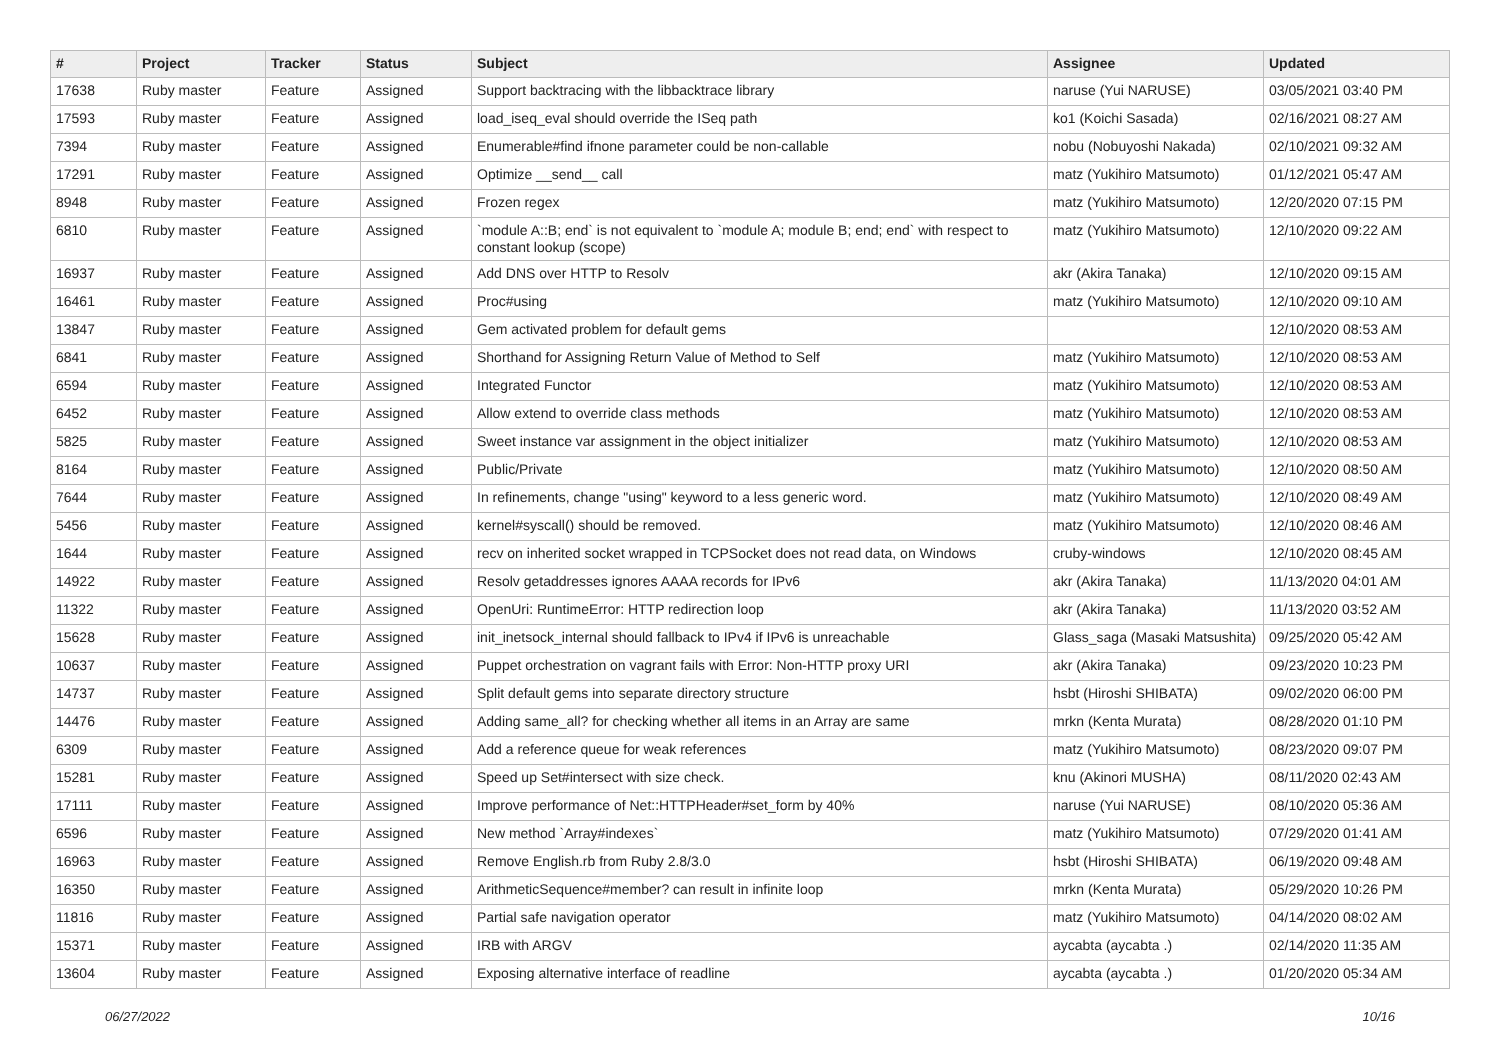| # | Project | Tracker | Status | Subject | Assignee | Updated |
| --- | --- | --- | --- | --- | --- | --- |
| 17638 | Ruby master | Feature | Assigned | Support backtracing with the libbacktrace library | naruse (Yui NARUSE) | 03/05/2021 03:40 PM |
| 17593 | Ruby master | Feature | Assigned | load_iseq_eval should override the ISeq path | ko1 (Koichi Sasada) | 02/16/2021 08:27 AM |
| 7394 | Ruby master | Feature | Assigned | Enumerable#find ifnone parameter could be non-callable | nobu (Nobuyoshi Nakada) | 02/10/2021 09:32 AM |
| 17291 | Ruby master | Feature | Assigned | Optimize __send__ call | matz (Yukihiro Matsumoto) | 01/12/2021 05:47 AM |
| 8948 | Ruby master | Feature | Assigned | Frozen regex | matz (Yukihiro Matsumoto) | 12/20/2020 07:15 PM |
| 6810 | Ruby master | Feature | Assigned | `module A::B; end` is not equivalent to `module A; module B; end; end` with respect to constant lookup (scope) | matz (Yukihiro Matsumoto) | 12/10/2020 09:22 AM |
| 16937 | Ruby master | Feature | Assigned | Add DNS over HTTP to Resolv | akr (Akira Tanaka) | 12/10/2020 09:15 AM |
| 16461 | Ruby master | Feature | Assigned | Proc#using | matz (Yukihiro Matsumoto) | 12/10/2020 09:10 AM |
| 13847 | Ruby master | Feature | Assigned | Gem activated problem for default gems | | 12/10/2020 08:53 AM |
| 6841 | Ruby master | Feature | Assigned | Shorthand for Assigning Return Value of Method to Self | matz (Yukihiro Matsumoto) | 12/10/2020 08:53 AM |
| 6594 | Ruby master | Feature | Assigned | Integrated Functor | matz (Yukihiro Matsumoto) | 12/10/2020 08:53 AM |
| 6452 | Ruby master | Feature | Assigned | Allow extend to override class methods | matz (Yukihiro Matsumoto) | 12/10/2020 08:53 AM |
| 5825 | Ruby master | Feature | Assigned | Sweet instance var assignment in the object initializer | matz (Yukihiro Matsumoto) | 12/10/2020 08:53 AM |
| 8164 | Ruby master | Feature | Assigned | Public/Private | matz (Yukihiro Matsumoto) | 12/10/2020 08:50 AM |
| 7644 | Ruby master | Feature | Assigned | In refinements, change "using" keyword to a less generic word. | matz (Yukihiro Matsumoto) | 12/10/2020 08:49 AM |
| 5456 | Ruby master | Feature | Assigned | kernel#syscall() should be removed. | matz (Yukihiro Matsumoto) | 12/10/2020 08:46 AM |
| 1644 | Ruby master | Feature | Assigned | recv on inherited socket wrapped in TCPSocket does not read data, on Windows | cruby-windows | 12/10/2020 08:45 AM |
| 14922 | Ruby master | Feature | Assigned | Resolv getaddresses ignores AAAA records for IPv6 | akr (Akira Tanaka) | 11/13/2020 04:01 AM |
| 11322 | Ruby master | Feature | Assigned | OpenUri: RuntimeError: HTTP redirection loop | akr (Akira Tanaka) | 11/13/2020 03:52 AM |
| 15628 | Ruby master | Feature | Assigned | init_inetsock_internal should fallback to IPv4 if IPv6 is unreachable | Glass_saga (Masaki Matsushita) | 09/25/2020 05:42 AM |
| 10637 | Ruby master | Feature | Assigned | Puppet orchestration on vagrant fails with Error: Non-HTTP proxy URI | akr (Akira Tanaka) | 09/23/2020 10:23 PM |
| 14737 | Ruby master | Feature | Assigned | Split default gems into separate directory structure | hsbt (Hiroshi SHIBATA) | 09/02/2020 06:00 PM |
| 14476 | Ruby master | Feature | Assigned | Adding same_all? for checking whether all items in an Array are same | mrkn (Kenta Murata) | 08/28/2020 01:10 PM |
| 6309 | Ruby master | Feature | Assigned | Add a reference queue for weak references | matz (Yukihiro Matsumoto) | 08/23/2020 09:07 PM |
| 15281 | Ruby master | Feature | Assigned | Speed up Set#intersect with size check. | knu (Akinori MUSHA) | 08/11/2020 02:43 AM |
| 17111 | Ruby master | Feature | Assigned | Improve performance of Net::HTTPHeader#set_form by 40% | naruse (Yui NARUSE) | 08/10/2020 05:36 AM |
| 6596 | Ruby master | Feature | Assigned | New method `Array#indexes` | matz (Yukihiro Matsumoto) | 07/29/2020 01:41 AM |
| 16963 | Ruby master | Feature | Assigned | Remove English.rb from Ruby 2.8/3.0 | hsbt (Hiroshi SHIBATA) | 06/19/2020 09:48 AM |
| 16350 | Ruby master | Feature | Assigned | ArithmeticSequence#member? can result in infinite loop | mrkn (Kenta Murata) | 05/29/2020 10:26 PM |
| 11816 | Ruby master | Feature | Assigned | Partial safe navigation operator | matz (Yukihiro Matsumoto) | 04/14/2020 08:02 AM |
| 15371 | Ruby master | Feature | Assigned | IRB with ARGV | aycabta (aycabta .) | 02/14/2020 11:35 AM |
| 13604 | Ruby master | Feature | Assigned | Exposing alternative interface of readline | aycabta (aycabta .) | 01/20/2020 05:34 AM |
06/27/2022 10/16